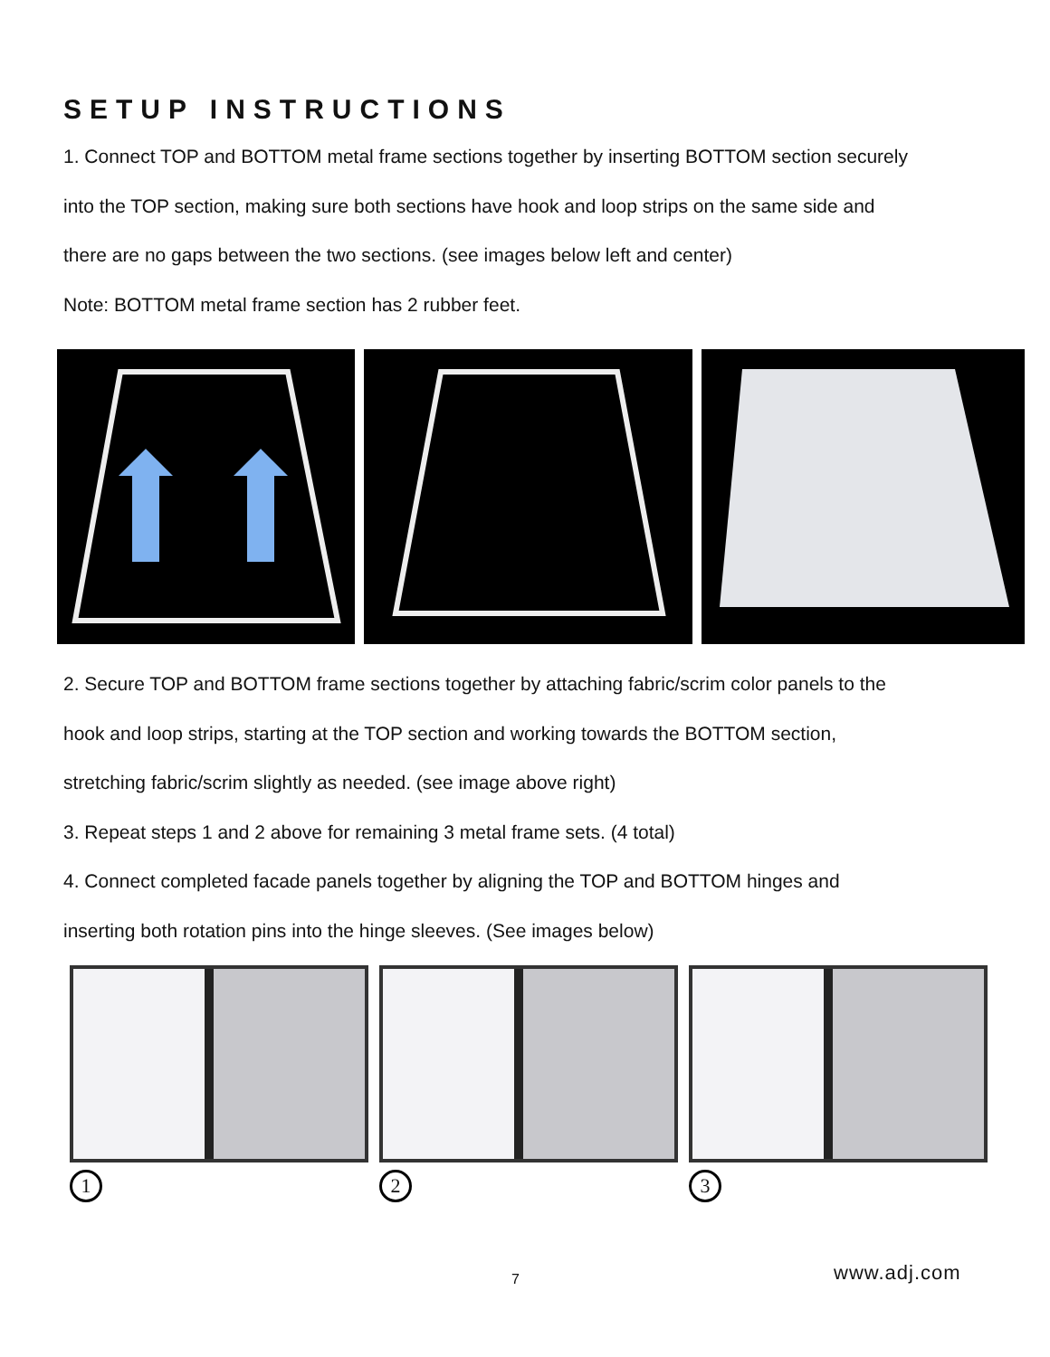SETUP INSTRUCTIONS
1. Connect TOP and BOTTOM metal frame sections together by inserting BOTTOM section securely
into the TOP section, making sure both sections have hook and loop strips on the same side and
there are no gaps between the two sections. (see images below left and center)
Note: BOTTOM metal frame section has 2 rubber feet.
2. Secure TOP and BOTTOM frame sections together by attaching fabric/scrim color panels to the
hook and loop strips, starting at the TOP section and working towards the BOTTOM section,
stretching fabric/scrim slightly as needed. (see image above right)
3. Repeat steps 1 and 2 above for remaining 3 metal frame sets. (4 total)
4. Connect completed facade panels together by aligning the TOP and BOTTOM hinges and
inserting both rotation pins into the hinge sleeves. (See images below)
1 2 3
7 www.adj.com